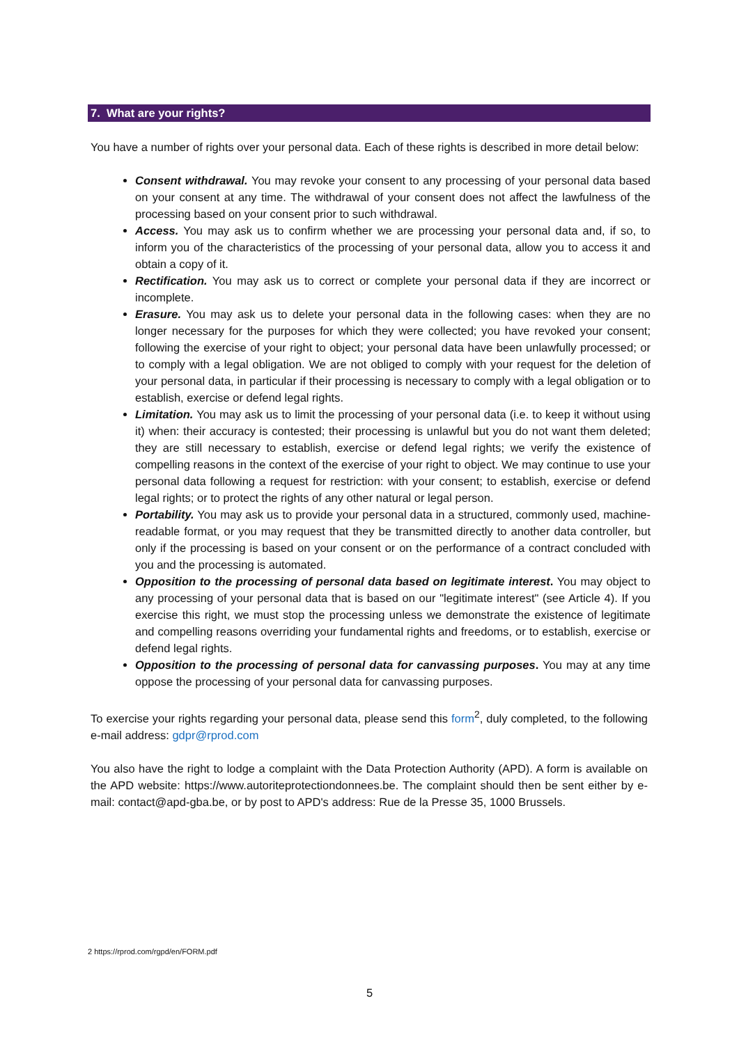7. What are your rights?
You have a number of rights over your personal data. Each of these rights is described in more detail below:
Consent withdrawal. You may revoke your consent to any processing of your personal data based on your consent at any time. The withdrawal of your consent does not affect the lawfulness of the processing based on your consent prior to such withdrawal.
Access. You may ask us to confirm whether we are processing your personal data and, if so, to inform you of the characteristics of the processing of your personal data, allow you to access it and obtain a copy of it.
Rectification. You may ask us to correct or complete your personal data if they are incorrect or incomplete.
Erasure. You may ask us to delete your personal data in the following cases: when they are no longer necessary for the purposes for which they were collected; you have revoked your consent; following the exercise of your right to object; your personal data have been unlawfully processed; or to comply with a legal obligation. We are not obliged to comply with your request for the deletion of your personal data, in particular if their processing is necessary to comply with a legal obligation or to establish, exercise or defend legal rights.
Limitation. You may ask us to limit the processing of your personal data (i.e. to keep it without using it) when: their accuracy is contested; their processing is unlawful but you do not want them deleted; they are still necessary to establish, exercise or defend legal rights; we verify the existence of compelling reasons in the context of the exercise of your right to object. We may continue to use your personal data following a request for restriction: with your consent; to establish, exercise or defend legal rights; or to protect the rights of any other natural or legal person.
Portability. You may ask us to provide your personal data in a structured, commonly used, machine-readable format, or you may request that they be transmitted directly to another data controller, but only if the processing is based on your consent or on the performance of a contract concluded with you and the processing is automated.
Opposition to the processing of personal data based on legitimate interest. You may object to any processing of your personal data that is based on our "legitimate interest" (see Article 4). If you exercise this right, we must stop the processing unless we demonstrate the existence of legitimate and compelling reasons overriding your fundamental rights and freedoms, or to establish, exercise or defend legal rights.
Opposition to the processing of personal data for canvassing purposes. You may at any time oppose the processing of your personal data for canvassing purposes.
To exercise your rights regarding your personal data, please send this form<sup>2</sup>, duly completed, to the following e-mail address: gdpr@rprod.com
You also have the right to lodge a complaint with the Data Protection Authority (APD). A form is available on the APD website: https://www.autoriteprotectiondonnees.be. The complaint should then be sent either by e-mail: contact@apd-gba.be, or by post to APD's address: Rue de la Presse 35, 1000 Brussels.
2 https://rprod.com/rgpd/en/FORM.pdf
5